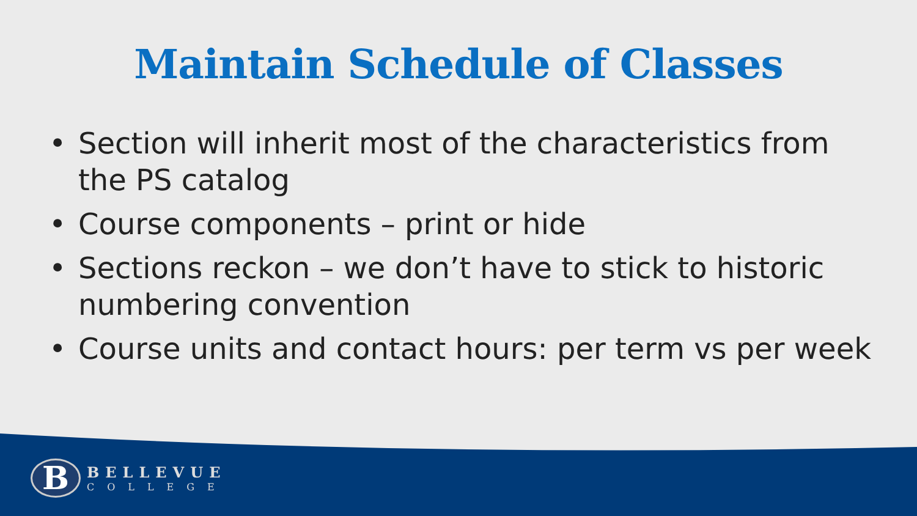Maintain Schedule of Classes
• Section will inherit most of the characteristics from the PS catalog
• Course components – print or hide
• Sections reckon – we don’t have to stick to historic numbering convention
• Course units and contact hours: per term vs per week
B
BELLEVUE
COLLEGE